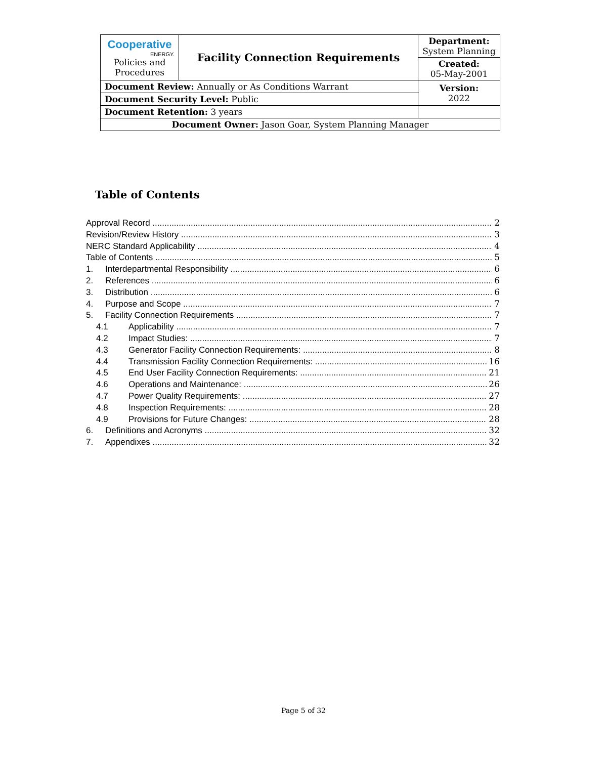| Cooperative ENERGY. Policies and Procedures | Facility Connection Requirements | | Department: System Planning |
| | | | Created: 05-May-2001 |
| Document Review: Annually or As Conditions Warrant | | | Version: 2022 |
| Document Security Level: Public | | | |
| Document Retention: 3 years | | | |
| Document Owner: Jason Goar, System Planning Manager | | | |
Table of Contents
Approval Record 2
Revision/Review History 3
NERC Standard Applicability 4
Table of Contents 5
1. Interdepartmental Responsibility 6
2. References 6
3. Distribution 6
4. Purpose and Scope 7
5. Facility Connection Requirements 7
4.1 Applicability 7
4.2 Impact Studies: 7
4.3 Generator Facility Connection Requirements: 8
4.4 Transmission Facility Connection Requirements: 16
4.5 End User Facility Connection Requirements: 21
4.6 Operations and Maintenance: 26
4.7 Power Quality Requirements: 27
4.8 Inspection Requirements: 28
4.9 Provisions for Future Changes: 28
6. Definitions and Acronyms 32
7. Appendixes 32
Page 5 of 32